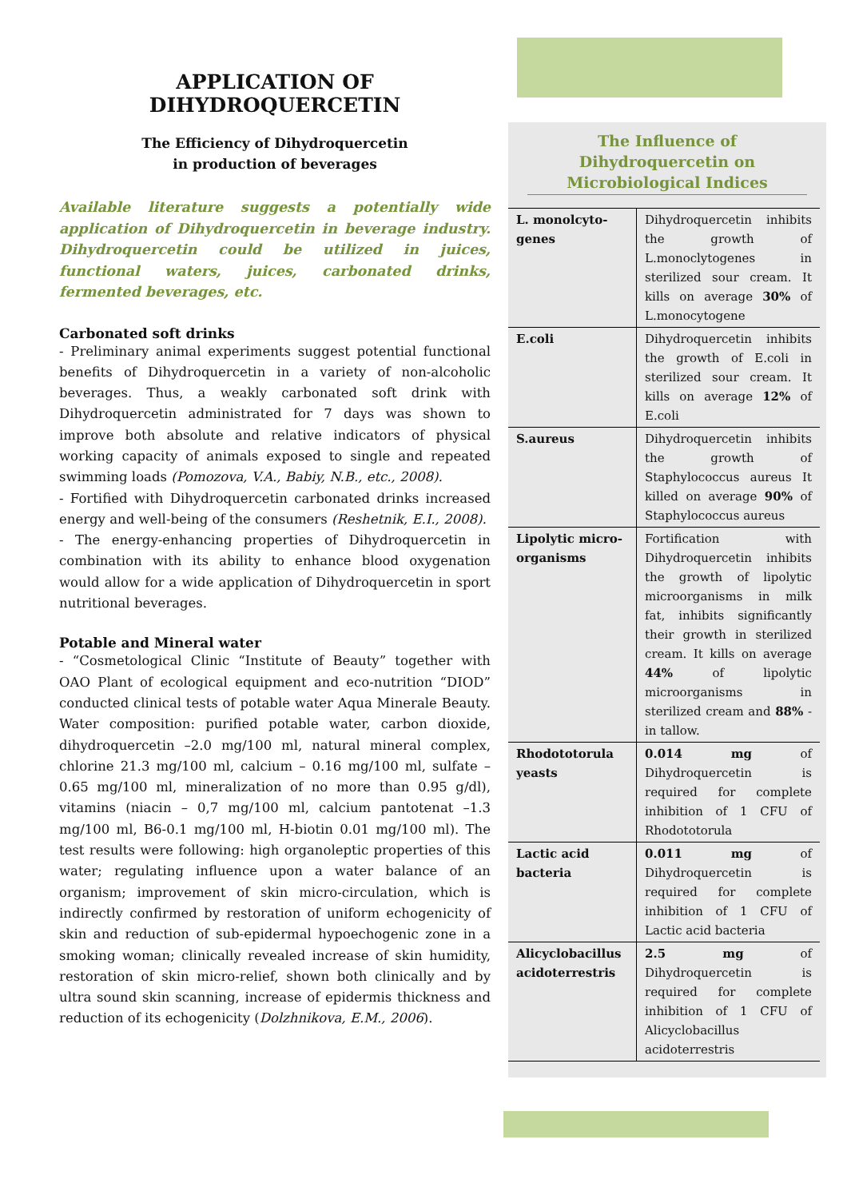APPLICATION OF DIHYDROQUERCETIN
The Efficiency of Dihydroquercetin
in production of beverages
Available literature suggests a potentially wide application of Dihydroquercetin in beverage industry. Dihydroquercetin could be utilized in juices, functional waters, juices, carbonated drinks, fermented beverages, etc.
Carbonated soft drinks
- Preliminary animal experiments suggest potential functional benefits of Dihydroquercetin in a variety of non-alcoholic beverages. Thus, a weakly carbonated soft drink with Dihydroquercetin administrated for 7 days was shown to improve both absolute and relative indicators of physical working capacity of animals exposed to single and repeated swimming loads (Pomozova, V.A., Babiy, N.B., etc., 2008).
- Fortified with Dihydroquercetin carbonated drinks increased energy and well-being of the consumers (Reshetnik, E.I., 2008).
- The energy-enhancing properties of Dihydroquercetin in combination with its ability to enhance blood oxygenation would allow for a wide application of Dihydroquercetin in sport nutritional beverages.
Potable and Mineral water
- “Cosmetological Clinic “Institute of Beauty” together with OAO Plant of ecological equipment and eco-nutrition “DIOD” conducted clinical tests of potable water Aqua Minerale Beauty. Water composition: purified potable water, carbon dioxide, dihydroquercetin –2.0 mg/100 ml, natural mineral complex, chlorine 21.3 mg/100 ml, calcium – 0.16 mg/100 ml, sulfate – 0.65 mg/100 ml, mineralization of no more than 0.95 g/dl), vitamins (niacin – 0,7 mg/100 ml, calcium pantotenat –1.3 mg/100 ml, B6-0.1 mg/100 ml, H-biotin 0.01 mg/100 ml). The test results were following: high organoleptic properties of this water; regulating influence upon a water balance of an organism; improvement of skin micro-circulation, which is indirectly confirmed by restoration of uniform echogenicity of skin and reduction of sub-epidermal hypoechogenic zone in a smoking woman; clinically revealed increase of skin humidity, restoration of skin micro-relief, shown both clinically and by ultra sound skin scanning, increase of epidermis thickness and reduction of its echogenicity (Dolzhnikova, E.M., 2006).
The Influence of Dihydroquercetin on Microbiological Indices
| L. monolcyto-genes | Dihydroquercetin inhibits the growth of L.monoclytogenes in sterilized sour cream. It kills on average 30% of L.monocytogene |
| E.coli | Dihydroquercetin inhibits the growth of E.coli in sterilized sour cream. It kills on average 12% of E.coli |
| S.aureus | Dihydroquercetin inhibits the growth of Staphylococcus aureus It killed on average 90% of Staphylococcus aureus |
| Lipolytic micro-organisms | Fortification with Dihydroquercetin inhibits the growth of lipolytic microorganisms in milk fat, inhibits significantly their growth in sterilized cream. It kills on average 44% of lipolytic microorganisms in sterilized cream and 88% - in tallow. |
| Rhodototorula yeasts | 0.014 mg of Dihydroquercetin is required for complete inhibition of 1 CFU of Rhodototorula |
| Lactic acid bacteria | 0.011 mg of Dihydroquercetin is required for complete inhibition of 1 CFU of Lactic acid bacteria |
| Alicyclobacillus acidoterrestris | 2.5 mg of Dihydroquercetin is required for complete inhibition of 1 CFU of Alicyclobacillus acidoterrestris |